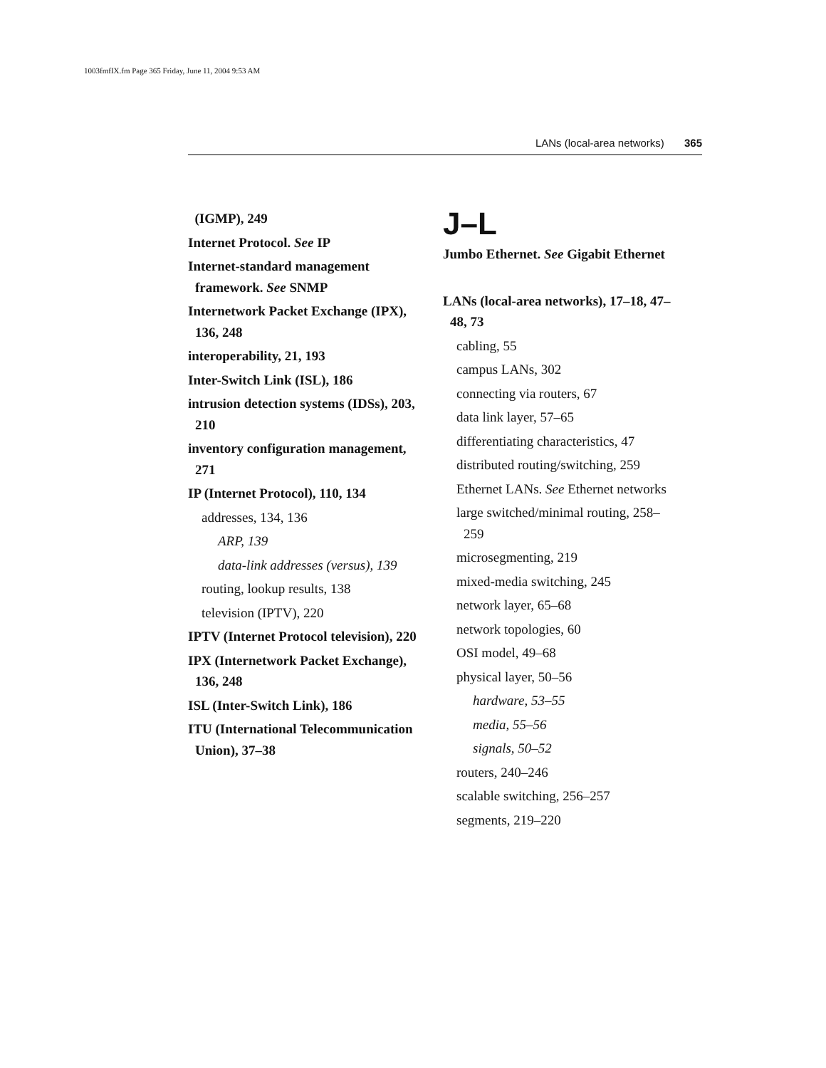1003fmfIX.fm Page 365 Friday, June 11, 2004 9:53 AM
LANs (local-area networks) 365
(IGMP), 249
Internet Protocol. See IP
Internet-standard management framework. See SNMP
Internetwork Packet Exchange (IPX), 136, 248
interoperability, 21, 193
Inter-Switch Link (ISL), 186
intrusion detection systems (IDSs), 203, 210
inventory configuration management, 271
IP (Internet Protocol), 110, 134
addresses, 134, 136
ARP, 139
data-link addresses (versus), 139
routing, lookup results, 138
television (IPTV), 220
IPTV (Internet Protocol television), 220
IPX (Internetwork Packet Exchange), 136, 248
ISL (Inter-Switch Link), 186
ITU (International Telecommunication Union), 37–38
J–L
Jumbo Ethernet. See Gigabit Ethernet
LANs (local-area networks), 17–18, 47–48, 73
cabling, 55
campus LANs, 302
connecting via routers, 67
data link layer, 57–65
differentiating characteristics, 47
distributed routing/switching, 259
Ethernet LANs. See Ethernet networks
large switched/minimal routing, 258–259
microsegmenting, 219
mixed-media switching, 245
network layer, 65–68
network topologies, 60
OSI model, 49–68
physical layer, 50–56
hardware, 53–55
media, 55–56
signals, 50–52
routers, 240–246
scalable switching, 256–257
segments, 219–220